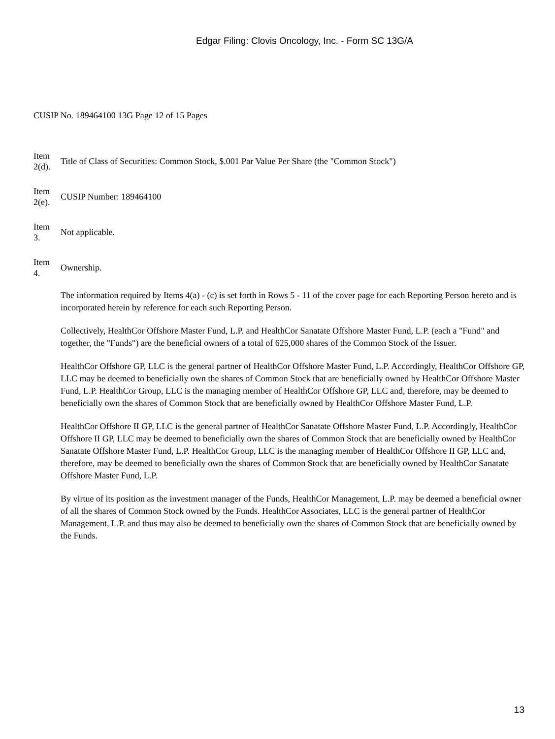Edgar Filing: Clovis Oncology, Inc. - Form SC 13G/A
CUSIP No. 189464100 13G Page 12 of 15 Pages
Item
2(d).
Title of Class of Securities: Common Stock, $.001 Par Value Per Share (the "Common Stock")
Item
2(e).
CUSIP Number: 189464100
Item
3.
Not applicable.
Item
4.
Ownership.
The information required by Items 4(a) - (c) is set forth in Rows 5 - 11 of the cover page for each Reporting Person hereto and is incorporated herein by reference for each such Reporting Person.
Collectively, HealthCor Offshore Master Fund, L.P. and HealthCor Sanatate Offshore Master Fund, L.P. (each a "Fund" and together, the "Funds") are the beneficial owners of a total of 625,000 shares of the Common Stock of the Issuer.
HealthCor Offshore GP, LLC is the general partner of HealthCor Offshore Master Fund, L.P. Accordingly, HealthCor Offshore GP, LLC may be deemed to beneficially own the shares of Common Stock that are beneficially owned by HealthCor Offshore Master Fund, L.P. HealthCor Group, LLC is the managing member of HealthCor Offshore GP, LLC and, therefore, may be deemed to beneficially own the shares of Common Stock that are beneficially owned by HealthCor Offshore Master Fund, L.P.
HealthCor Offshore II GP, LLC is the general partner of HealthCor Sanatate Offshore Master Fund, L.P. Accordingly, HealthCor Offshore II GP, LLC may be deemed to beneficially own the shares of Common Stock that are beneficially owned by HealthCor Sanatate Offshore Master Fund, L.P. HealthCor Group, LLC is the managing member of HealthCor Offshore II GP, LLC and, therefore, may be deemed to beneficially own the shares of Common Stock that are beneficially owned by HealthCor Sanatate Offshore Master Fund, L.P.
By virtue of its position as the investment manager of the Funds, HealthCor Management, L.P. may be deemed a beneficial owner of all the shares of Common Stock owned by the Funds. HealthCor Associates, LLC is the general partner of HealthCor Management, L.P. and thus may also be deemed to beneficially own the shares of Common Stock that are beneficially owned by the Funds.
13